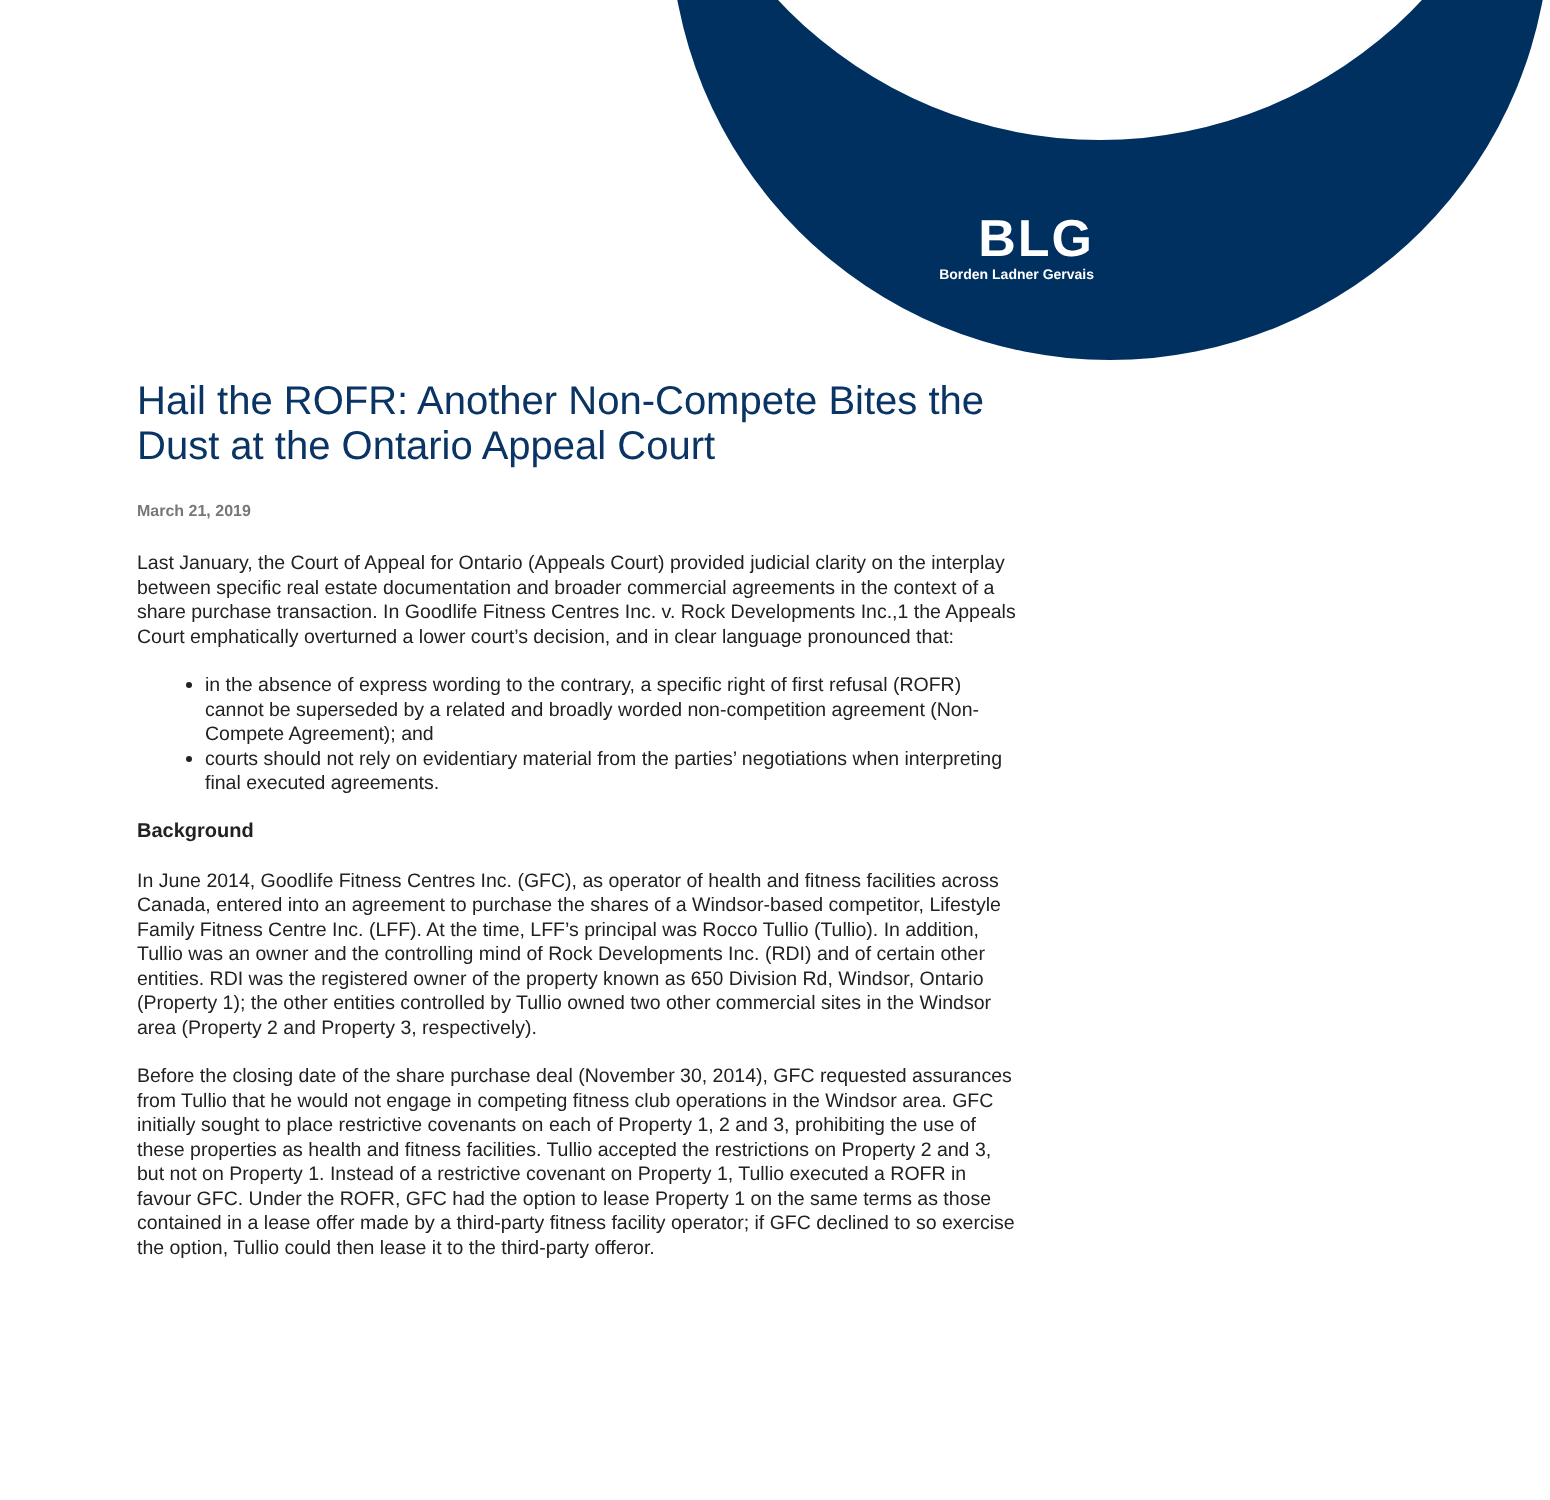BLG
Borden Ladner Gervais
Hail the ROFR: Another Non-Compete Bites the Dust at the Ontario Appeal Court
March 21, 2019
Last January, the Court of Appeal for Ontario (Appeals Court) provided judicial clarity on the interplay between specific real estate documentation and broader commercial agreements in the context of a share purchase transaction. In Goodlife Fitness Centres Inc. v. Rock Developments Inc.,1 the Appeals Court emphatically overturned a lower court’s decision, and in clear language pronounced that:
in the absence of express wording to the contrary, a specific right of first refusal (ROFR) cannot be superseded by a related and broadly worded non-competition agreement (Non-Compete Agreement); and
courts should not rely on evidentiary material from the parties’ negotiations when interpreting final executed agreements.
Background
In June 2014, Goodlife Fitness Centres Inc. (GFC), as operator of health and fitness facilities across Canada, entered into an agreement to purchase the shares of a Windsor-based competitor, Lifestyle Family Fitness Centre Inc. (LFF). At the time, LFF’s principal was Rocco Tullio (Tullio). In addition, Tullio was an owner and the controlling mind of Rock Developments Inc. (RDI) and of certain other entities. RDI was the registered owner of the property known as 650 Division Rd, Windsor, Ontario (Property 1); the other entities controlled by Tullio owned two other commercial sites in the Windsor area (Property 2 and Property 3, respectively).
Before the closing date of the share purchase deal (November 30, 2014), GFC requested assurances from Tullio that he would not engage in competing fitness club operations in the Windsor area. GFC initially sought to place restrictive covenants on each of Property 1, 2 and 3, prohibiting the use of these properties as health and fitness facilities. Tullio accepted the restrictions on Property 2 and 3, but not on Property 1. Instead of a restrictive covenant on Property 1, Tullio executed a ROFR in favour GFC. Under the ROFR, GFC had the option to lease Property 1 on the same terms as those contained in a lease offer made by a third-party fitness facility operator; if GFC declined to so exercise the option, Tullio could then lease it to the third-party offeror.